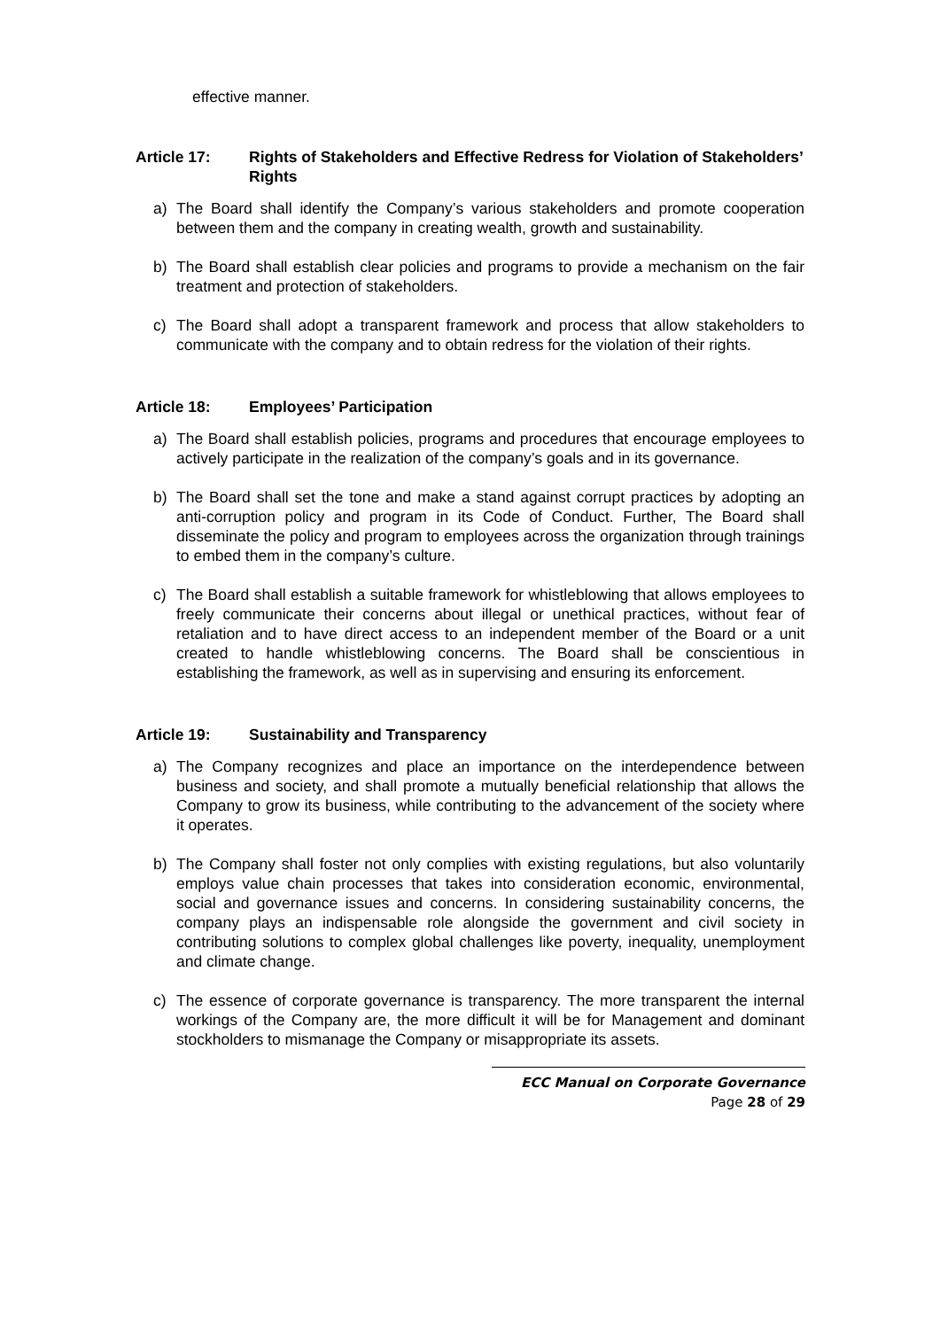effective manner.
Article 17: Rights of Stakeholders and Effective Redress for Violation of Stakeholders’ Rights
a) The Board shall identify the Company’s various stakeholders and promote cooperation between them and the company in creating wealth, growth and sustainability.
b) The Board shall establish clear policies and programs to provide a mechanism on the fair treatment and protection of stakeholders.
c) The Board shall adopt a transparent framework and process that allow stakeholders to communicate with the company and to obtain redress for the violation of their rights.
Article 18: Employees’ Participation
a) The Board shall establish policies, programs and procedures that encourage employees to actively participate in the realization of the company’s goals and in its governance.
b) The Board shall set the tone and make a stand against corrupt practices by adopting an anti-corruption policy and program in its Code of Conduct. Further, The Board shall disseminate the policy and program to employees across the organization through trainings to embed them in the company’s culture.
c) The Board shall establish a suitable framework for whistleblowing that allows employees to freely communicate their concerns about illegal or unethical practices, without fear of retaliation and to have direct access to an independent member of the Board or a unit created to handle whistleblowing concerns. The Board shall be conscientious in establishing the framework, as well as in supervising and ensuring its enforcement.
Article 19: Sustainability and Transparency
a) The Company recognizes and place an importance on the interdependence between business and society, and shall promote a mutually beneficial relationship that allows the Company to grow its business, while contributing to the advancement of the society where it operates.
b) The Company shall foster not only complies with existing regulations, but also voluntarily employs value chain processes that takes into consideration economic, environmental, social and governance issues and concerns. In considering sustainability concerns, the company plays an indispensable role alongside the government and civil society in contributing solutions to complex global challenges like poverty, inequality, unemployment and climate change.
c) The essence of corporate governance is transparency. The more transparent the internal workings of the Company are, the more difficult it will be for Management and dominant stockholders to mismanage the Company or misappropriate its assets.
ECC Manual on Corporate Governance
Page 28 of 29